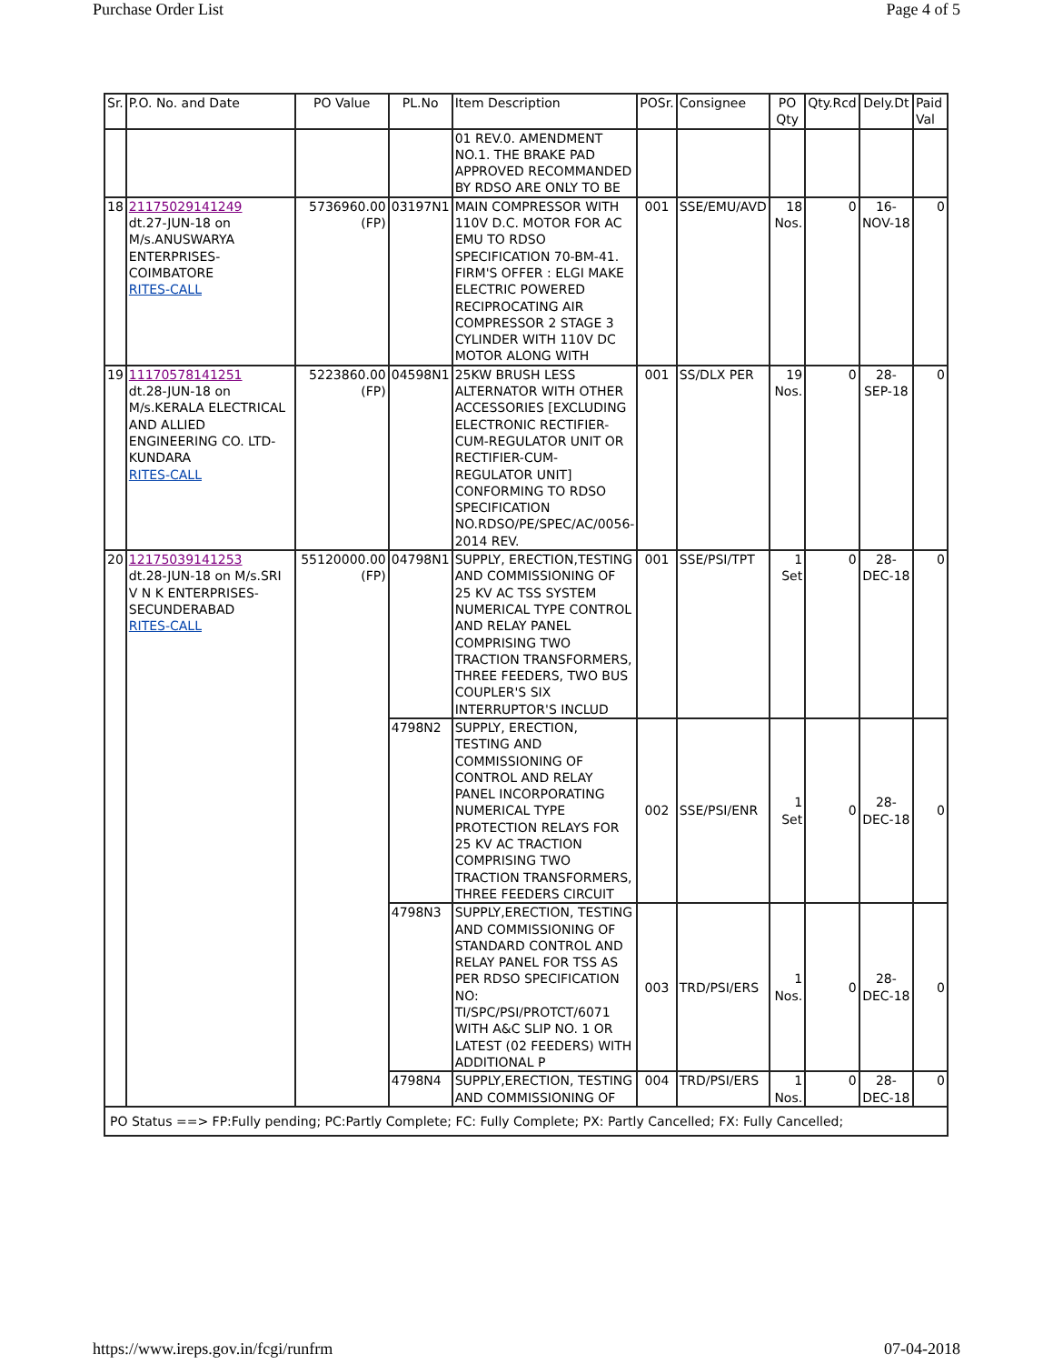Purchase Order List Page 4 of 5
| Sr. | P.O. No. and Date | PO Value | PL.No | Item Description | POSr. | Consignee | PO Qty | Qty.Rcd | Dely.Dt | Paid Val |
| --- | --- | --- | --- | --- | --- | --- | --- | --- | --- | --- |
| | | | | 01 REV.0. AMENDMENT NO.1. THE BRAKE PAD APPROVED RECOMMANDED BY RDSO ARE ONLY TO BE | | | | | | |
| 18 | 21175029141249 dt.27-JUN-18 on M/s.ANUSWARYA ENTERPRISES-COIMBATORE RITES-CALL | 5736960.00 (FP) | 03197N1 | MAIN COMPRESSOR WITH 110V D.C. MOTOR FOR AC EMU TO RDSO SPECIFICATION 70-BM-41. FIRM'S OFFER : ELGI MAKE ELECTRIC POWERED RECIPROCATING AIR COMPRESSOR 2 STAGE 3 CYLINDER WITH 110V DC MOTOR ALONG WITH | 001 | SSE/EMU/AVD | 18 Nos. | 0 | 16-NOV-18 | 0 |
| 19 | 11170578141251 dt.28-JUN-18 on M/s.KERALA ELECTRICAL AND ALLIED ENGINEERING CO. LTD-KUNDARA RITES-CALL | 5223860.00 (FP) | 04598N1 | 25KW BRUSH LESS ALTERNATOR WITH OTHER ACCESSORIES [EXCLUDING ELECTRONIC RECTIFIER-CUM-REGULATOR UNIT OR RECTIFIER-CUM-REGULATOR UNIT] CONFORMING TO RDSO SPECIFICATION NO.RDSO/PE/SPEC/AC/0056-2014 REV. | 001 | SS/DLX PER | 19 Nos. | 0 | 28-SEP-18 | 0 |
| 20 | 12175039141253 dt.28-JUN-18 on M/s.SRI V N K ENTERPRISES-SECUNDERABAD RITES-CALL | 55120000.00 (FP) | 04798N1 | SUPPLY, ERECTION,TESTING AND COMMISSIONING OF 25 KV AC TSS SYSTEM NUMERICAL TYPE CONTROL AND RELAY PANEL COMPRISING TWO TRACTION TRANSFORMERS, THREE FEEDERS, TWO BUS COUPLER'S SIX INTERRUPTOR'S INCLUD | 001 | SSE/PSI/TPT | 1 Set | 0 | 28-DEC-18 | 0 |
| | | | 4798N2 | SUPPLY, ERECTION, TESTING AND COMMISSIONING OF CONTROL AND RELAY PANEL INCORPORATING NUMERICAL TYPE PROTECTION RELAYS FOR 25 KV AC TRACTION COMPRISING TWO TRACTION TRANSFORMERS, THREE FEEDERS CIRCUIT | 002 | SSE/PSI/ENR | 1 Set | 0 | 28-DEC-18 | 0 |
| | | | 4798N3 | SUPPLY,ERECTION, TESTING AND COMMISSIONING OF STANDARD CONTROL AND RELAY PANEL FOR TSS AS PER RDSO SPECIFICATION NO: TI/SPC/PSI/PROTCT/6071 WITH A&C SLIP NO. 1 OR LATEST (02 FEEDERS) WITH ADDITIONAL P | 003 | TRD/PSI/ERS | 1 Nos. | 0 | 28-DEC-18 | 0 |
| | | | 4798N4 | SUPPLY,ERECTION, TESTING AND COMMISSIONING OF | 004 | TRD/PSI/ERS | 1 Nos. | 0 | 28-DEC-18 | 0 |
| PO Status ==> FP:Fully pending; PC:Partly Complete; FC: Fully Complete; PX: Partly Cancelled; FX: Fully Cancelled; | | | | | | | | | | |
https://www.ireps.gov.in/fcgi/runfrm 07-04-2018